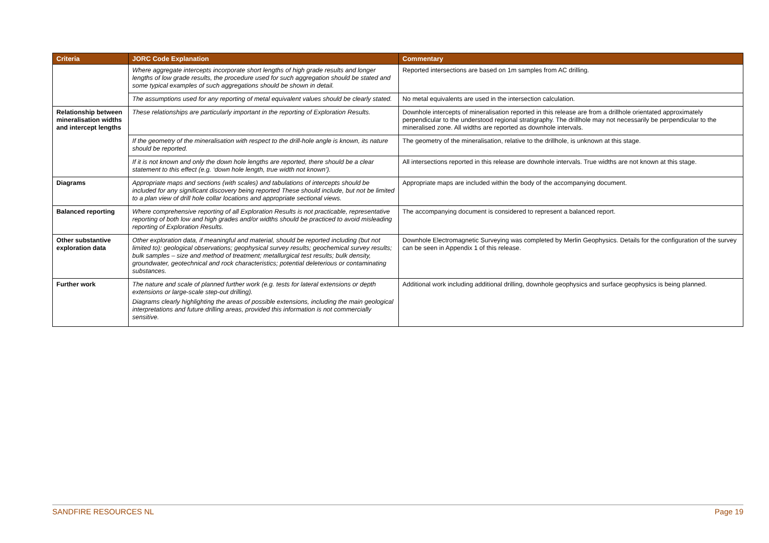| Criteria | JORC Code Explanation | Commentary |
| --- | --- | --- |
| | Where aggregate intercepts incorporate short lengths of high grade results and longer lengths of low grade results, the procedure used for such aggregation should be stated and some typical examples of such aggregations should be shown in detail. | Reported intersections are based on 1m samples from AC drilling. |
| | The assumptions used for any reporting of metal equivalent values should be clearly stated. | No metal equivalents are used in the intersection calculation. |
| Relationship between mineralisation widths and intercept lengths | These relationships are particularly important in the reporting of Exploration Results. | Downhole intercepts of mineralisation reported in this release are from a drillhole orientated approximately perpendicular to the understood regional stratigraphy. The drillhole may not necessarily be perpendicular to the mineralised zone. All widths are reported as downhole intervals. |
| | If the geometry of the mineralisation with respect to the drill-hole angle is known, its nature should be reported. | The geometry of the mineralisation, relative to the drillhole, is unknown at this stage. |
| | If it is not known and only the down hole lengths are reported, there should be a clear statement to this effect (e.g. ‘down hole length, true width not known’). | All intersections reported in this release are downhole intervals. True widths are not known at this stage. |
| Diagrams | Appropriate maps and sections (with scales) and tabulations of intercepts should be included for any significant discovery being reported These should include, but not be limited to a plan view of drill hole collar locations and appropriate sectional views. | Appropriate maps are included within the body of the accompanying document. |
| Balanced reporting | Where comprehensive reporting of all Exploration Results is not practicable, representative reporting of both low and high grades and/or widths should be practiced to avoid misleading reporting of Exploration Results. | The accompanying document is considered to represent a balanced report. |
| Other substantive exploration data | Other exploration data, if meaningful and material, should be reported including (but not limited to): geological observations; geophysical survey results; geochemical survey results; bulk samples – size and method of treatment; metallurgical test results; bulk density, groundwater, geotechnical and rock characteristics; potential deleterious or contaminating substances. | Downhole Electromagnetic Surveying was completed by Merlin Geophysics. Details for the configuration of the survey can be seen in Appendix 1 of this release. |
| Further work | The nature and scale of planned further work (e.g. tests for lateral extensions or depth extensions or large-scale step-out drilling). Diagrams clearly highlighting the areas of possible extensions, including the main geological interpretations and future drilling areas, provided this information is not commercially sensitive. | Additional work including additional drilling, downhole geophysics and surface geophysics is being planned. |
SANDFIRE RESOURCES NL Page 19